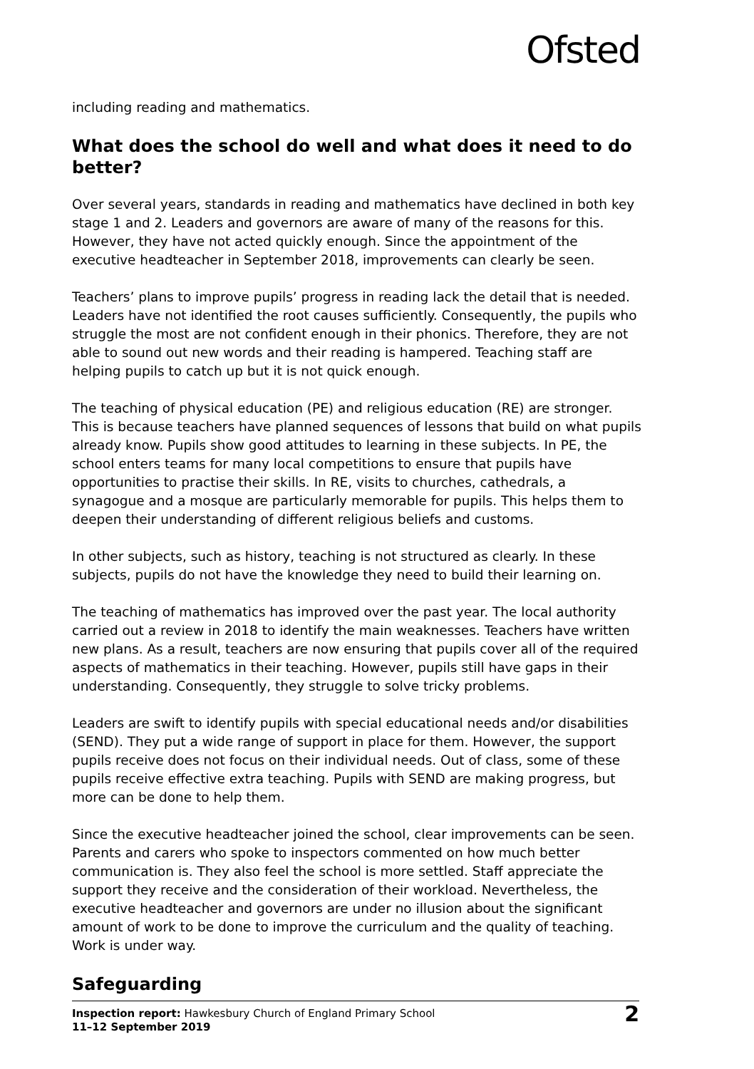Ofsted
including reading and mathematics.
What does the school do well and what does it need to do better?
Over several years, standards in reading and mathematics have declined in both key stage 1 and 2. Leaders and governors are aware of many of the reasons for this. However, they have not acted quickly enough. Since the appointment of the executive headteacher in September 2018, improvements can clearly be seen.
Teachers’ plans to improve pupils’ progress in reading lack the detail that is needed. Leaders have not identified the root causes sufficiently. Consequently, the pupils who struggle the most are not confident enough in their phonics. Therefore, they are not able to sound out new words and their reading is hampered. Teaching staff are helping pupils to catch up but it is not quick enough.
The teaching of physical education (PE) and religious education (RE) are stronger. This is because teachers have planned sequences of lessons that build on what pupils already know. Pupils show good attitudes to learning in these subjects. In PE, the school enters teams for many local competitions to ensure that pupils have opportunities to practise their skills. In RE, visits to churches, cathedrals, a synagogue and a mosque are particularly memorable for pupils. This helps them to deepen their understanding of different religious beliefs and customs.
In other subjects, such as history, teaching is not structured as clearly. In these subjects, pupils do not have the knowledge they need to build their learning on.
The teaching of mathematics has improved over the past year. The local authority carried out a review in 2018 to identify the main weaknesses. Teachers have written new plans. As a result, teachers are now ensuring that pupils cover all of the required aspects of mathematics in their teaching. However, pupils still have gaps in their understanding. Consequently, they struggle to solve tricky problems.
Leaders are swift to identify pupils with special educational needs and/or disabilities (SEND). They put a wide range of support in place for them. However, the support pupils receive does not focus on their individual needs. Out of class, some of these pupils receive effective extra teaching. Pupils with SEND are making progress, but more can be done to help them.
Since the executive headteacher joined the school, clear improvements can be seen. Parents and carers who spoke to inspectors commented on how much better communication is. They also feel the school is more settled. Staff appreciate the support they receive and the consideration of their workload. Nevertheless, the executive headteacher and governors are under no illusion about the significant amount of work to be done to improve the curriculum and the quality of teaching. Work is under way.
Safeguarding
Inspection report: Hawkesbury Church of England Primary School
11–12 September 2019
2